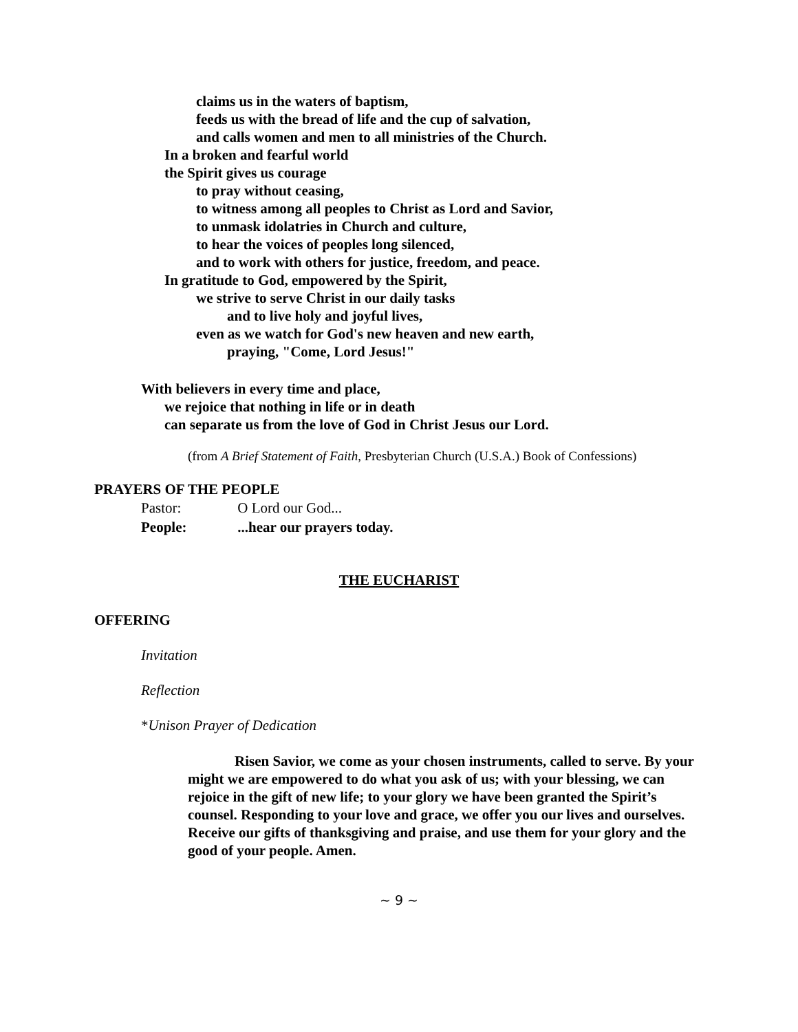claims us in the waters of baptism,
feeds us with the bread of life and the cup of salvation,
and calls women and men to all ministries of the Church.
In a broken and fearful world
the Spirit gives us courage
to pray without ceasing,
to witness among all peoples to Christ as Lord and Savior,
to unmask idolatries in Church and culture,
to hear the voices of peoples long silenced,
and to work with others for justice, freedom, and peace.
In gratitude to God, empowered by the Spirit,
we strive to serve Christ in our daily tasks
and to live holy and joyful lives,
even as we watch for God's new heaven and new earth,
praying, "Come, Lord Jesus!"
With believers in every time and place,
we rejoice that nothing in life or in death
can separate us from the love of God in Christ Jesus our Lord.
(from A Brief Statement of Faith, Presbyterian Church (U.S.A.) Book of Confessions)
PRAYERS OF THE PEOPLE
Pastor: O Lord our God...
People: ...hear our prayers today.
THE EUCHARIST
OFFERING
Invitation
Reflection
*Unison Prayer of Dedication
Risen Savior, we come as your chosen instruments, called to serve. By your might we are empowered to do what you ask of us; with your blessing, we can rejoice in the gift of new life; to your glory we have been granted the Spirit’s counsel. Responding to your love and grace, we offer you our lives and ourselves. Receive our gifts of thanksgiving and praise, and use them for your glory and the good of your people. Amen.
~ 9 ~